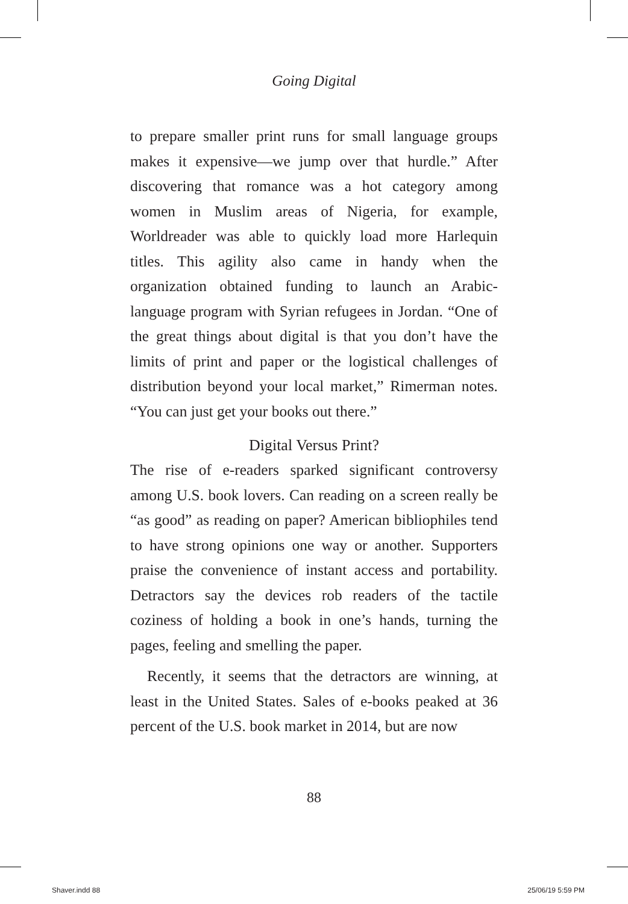Going Digital
to prepare smaller print runs for small language groups makes it expensive—we jump over that hurdle.” After discovering that romance was a hot category among women in Muslim areas of Nigeria, for example, Worldreader was able to quickly load more Harlequin titles. This agility also came in handy when the organization obtained funding to launch an Arabic-language program with Syrian refugees in Jordan. “One of the great things about digital is that you don’t have the limits of print and paper or the logistical challenges of distribution beyond your local market,” Rimerman notes. “You can just get your books out there.”
Digital Versus Print?
The rise of e-readers sparked significant controversy among U.S. book lovers. Can reading on a screen really be “as good” as reading on paper? American bibliophiles tend to have strong opinions one way or another. Supporters praise the convenience of instant access and portability. Detractors say the devices rob readers of the tactile coziness of holding a book in one’s hands, turning the pages, feeling and smelling the paper.
Recently, it seems that the detractors are winning, at least in the United States. Sales of e-books peaked at 36 percent of the U.S. book market in 2014, but are now
88
Shaver.indd 88 25/06/19 5:59 PM